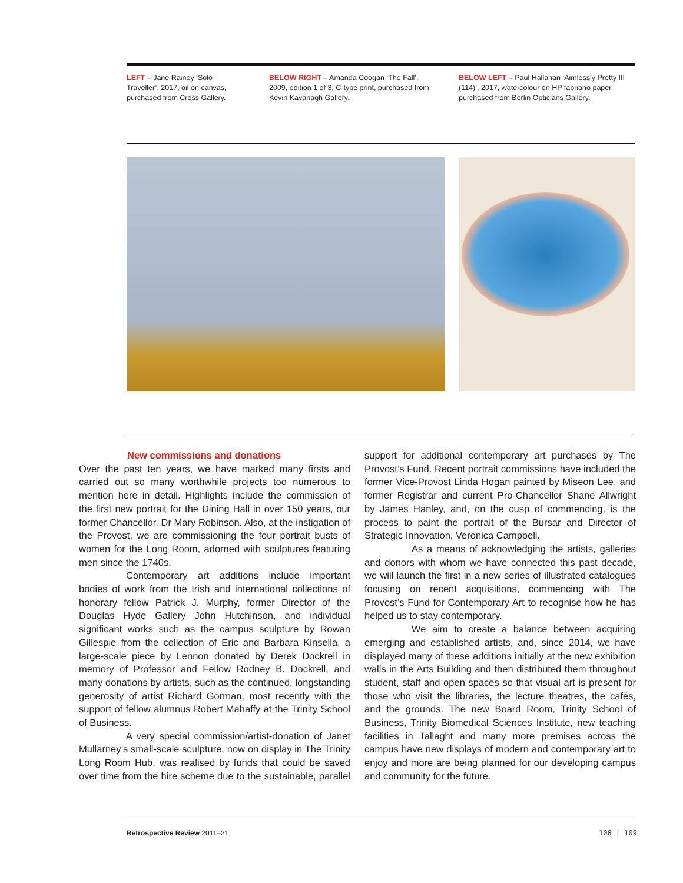LEFT – Jane Rainey ‘Solo Traveller’, 2017, oil on canvas, purchased from Cross Gallery.
BELOW RIGHT – Amanda Coogan ‘The Fall’, 2009, edition 1 of 3, C-type print, purchased from Kevin Kavanagh Gallery.
BELOW LEFT – Paul Hallahan ‘Aimlessly Pretty III (114)’, 2017, watercolour on HP fabriano paper, purchased from Berlin Opticians Gallery.
New commissions and donations
Over the past ten years, we have marked many firsts and carried out so many worthwhile projects too numerous to mention here in detail. Highlights include the commission of the first new portrait for the Dining Hall in over 150 years, our former Chancellor, Dr Mary Robinson. Also, at the instigation of the Provost, we are commissioning the four portrait busts of women for the Long Room, adorned with sculptures featuring men since the 1740s.
Contemporary art additions include important bodies of work from the Irish and international collections of honorary fellow Patrick J. Murphy, former Director of the Douglas Hyde Gallery John Hutchinson, and individual significant works such as the campus sculpture by Rowan Gillespie from the collection of Eric and Barbara Kinsella, a large-scale piece by Lennon donated by Derek Dockrell in memory of Professor and Fellow Rodney B. Dockrell, and many donations by artists, such as the continued, longstanding generosity of artist Richard Gorman, most recently with the support of fellow alumnus Robert Mahaffy at the Trinity School of Business.
A very special commission/artist-donation of Janet Mullarney’s small-scale sculpture, now on display in The Trinity Long Room Hub, was realised by funds that could be saved over time from the hire scheme due to the sustainable, parallel support for additional contemporary art purchases by The Provost’s Fund. Recent portrait commissions have included the former Vice-Provost Linda Hogan painted by Miseon Lee, and former Registrar and current Pro-Chancellor Shane Allwright by James Hanley, and, on the cusp of commencing, is the process to paint the portrait of the Bursar and Director of Strategic Innovation, Veronica Campbell.
As a means of acknowledging the artists, galleries and donors with whom we have connected this past decade, we will launch the first in a new series of illustrated catalogues focusing on recent acquisitions, commencing with The Provost’s Fund for Contemporary Art to recognise how he has helped us to stay contemporary.
We aim to create a balance between acquiring emerging and established artists, and, since 2014, we have displayed many of these additions initially at the new exhibition walls in the Arts Building and then distributed them throughout student, staff and open spaces so that visual art is present for those who visit the libraries, the lecture theatres, the cafés, and the grounds. The new Board Room, Trinity School of Business, Trinity Biomedical Sciences Institute, new teaching facilities in Tallaght and many more premises across the campus have new displays of modern and contemporary art to enjoy and more are being planned for our developing campus and community for the future.
Retrospective Review 2011–21 108 | 109